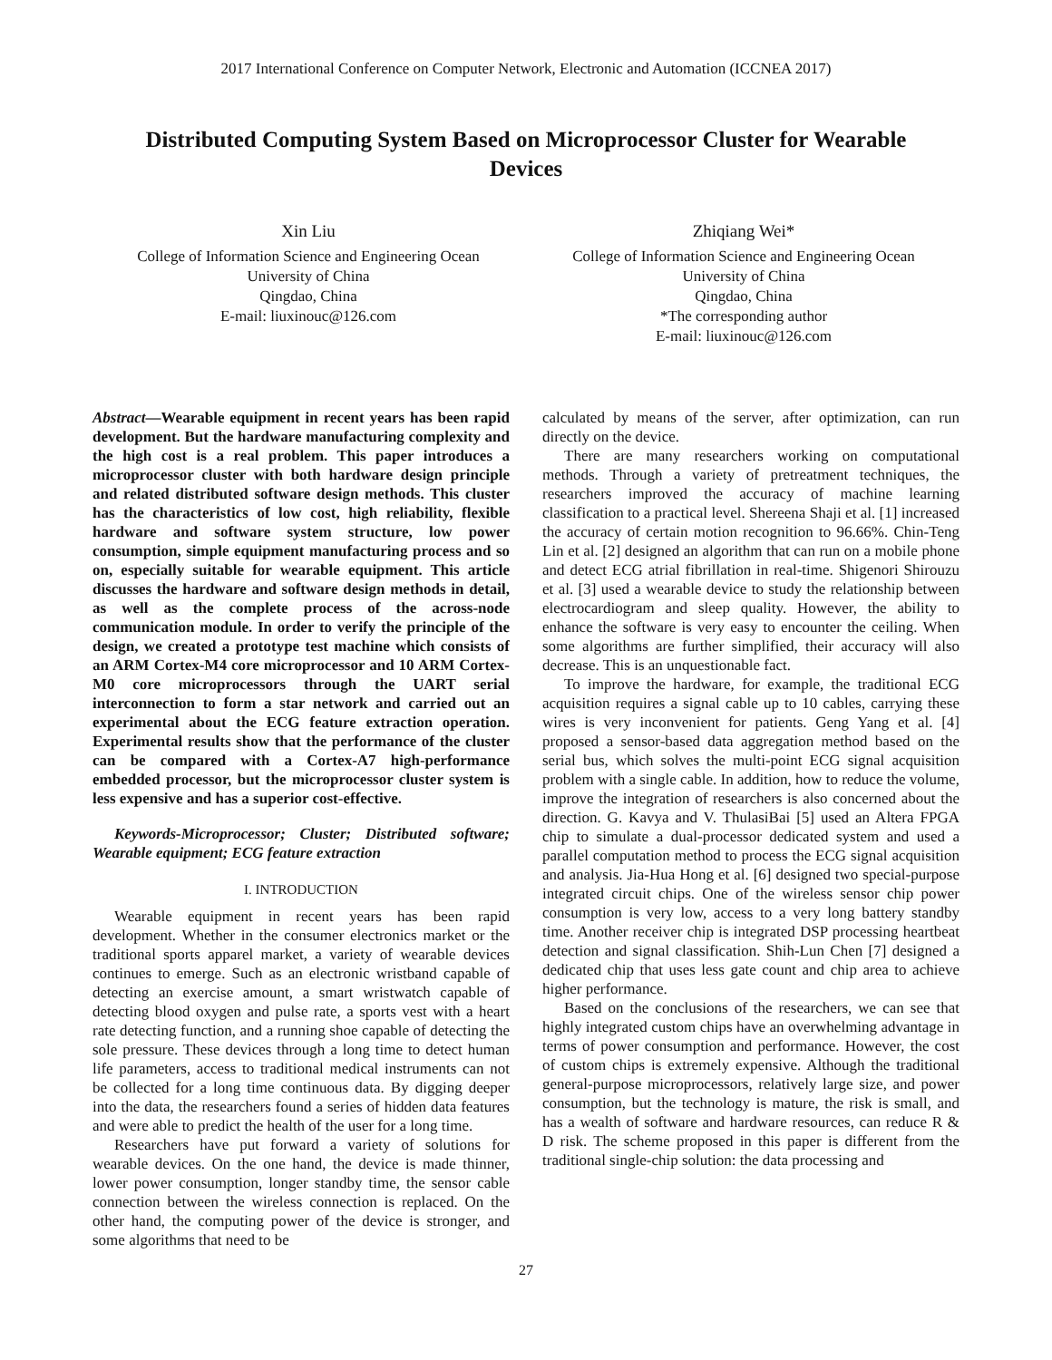2017 International Conference on Computer Network, Electronic and Automation (ICCNEA 2017)
Distributed Computing System Based on Microprocessor Cluster for Wearable Devices
Xin Liu
College of Information Science and Engineering Ocean
University of China
Qingdao, China
E-mail: liuxinouc@126.com
Zhiqiang Wei*
College of Information Science and Engineering Ocean
University of China
Qingdao, China
*The corresponding author
E-mail: liuxinouc@126.com
Abstract—Wearable equipment in recent years has been rapid development. But the hardware manufacturing complexity and the high cost is a real problem. This paper introduces a microprocessor cluster with both hardware design principle and related distributed software design methods. This cluster has the characteristics of low cost, high reliability, flexible hardware and software system structure, low power consumption, simple equipment manufacturing process and so on, especially suitable for wearable equipment. This article discusses the hardware and software design methods in detail, as well as the complete process of the across-node communication module. In order to verify the principle of the design, we created a prototype test machine which consists of an ARM Cortex-M4 core microprocessor and 10 ARM Cortex-M0 core microprocessors through the UART serial interconnection to form a star network and carried out an experimental about the ECG feature extraction operation. Experimental results show that the performance of the cluster can be compared with a Cortex-A7 high-performance embedded processor, but the microprocessor cluster system is less expensive and has a superior cost-effective.
Keywords-Microprocessor; Cluster; Distributed software; Wearable equipment; ECG feature extraction
I. INTRODUCTION
Wearable equipment in recent years has been rapid development. Whether in the consumer electronics market or the traditional sports apparel market, a variety of wearable devices continues to emerge. Such as an electronic wristband capable of detecting an exercise amount, a smart wristwatch capable of detecting blood oxygen and pulse rate, a sports vest with a heart rate detecting function, and a running shoe capable of detecting the sole pressure. These devices through a long time to detect human life parameters, access to traditional medical instruments can not be collected for a long time continuous data. By digging deeper into the data, the researchers found a series of hidden data features and were able to predict the health of the user for a long time.
Researchers have put forward a variety of solutions for wearable devices. On the one hand, the device is made thinner, lower power consumption, longer standby time, the sensor cable connection between the wireless connection is replaced. On the other hand, the computing power of the device is stronger, and some algorithms that need to be
calculated by means of the server, after optimization, can run directly on the device.
There are many researchers working on computational methods. Through a variety of pretreatment techniques, the researchers improved the accuracy of machine learning classification to a practical level. Shereena Shaji et al. [1] increased the accuracy of certain motion recognition to 96.66%. Chin-Teng Lin et al. [2] designed an algorithm that can run on a mobile phone and detect ECG atrial fibrillation in real-time. Shigenori Shirouzu et al. [3] used a wearable device to study the relationship between electrocardiogram and sleep quality. However, the ability to enhance the software is very easy to encounter the ceiling. When some algorithms are further simplified, their accuracy will also decrease. This is an unquestionable fact.
To improve the hardware, for example, the traditional ECG acquisition requires a signal cable up to 10 cables, carrying these wires is very inconvenient for patients. Geng Yang et al. [4] proposed a sensor-based data aggregation method based on the serial bus, which solves the multi-point ECG signal acquisition problem with a single cable. In addition, how to reduce the volume, improve the integration of researchers is also concerned about the direction. G. Kavya and V. ThulasiBai [5] used an Altera FPGA chip to simulate a dual-processor dedicated system and used a parallel computation method to process the ECG signal acquisition and analysis. Jia-Hua Hong et al. [6] designed two special-purpose integrated circuit chips. One of the wireless sensor chip power consumption is very low, access to a very long battery standby time. Another receiver chip is integrated DSP processing heartbeat detection and signal classification. Shih-Lun Chen [7] designed a dedicated chip that uses less gate count and chip area to achieve higher performance.
Based on the conclusions of the researchers, we can see that highly integrated custom chips have an overwhelming advantage in terms of power consumption and performance. However, the cost of custom chips is extremely expensive. Although the traditional general-purpose microprocessors, relatively large size, and power consumption, but the technology is mature, the risk is small, and has a wealth of software and hardware resources, can reduce R & D risk. The scheme proposed in this paper is different from the traditional single-chip solution: the data processing and
27